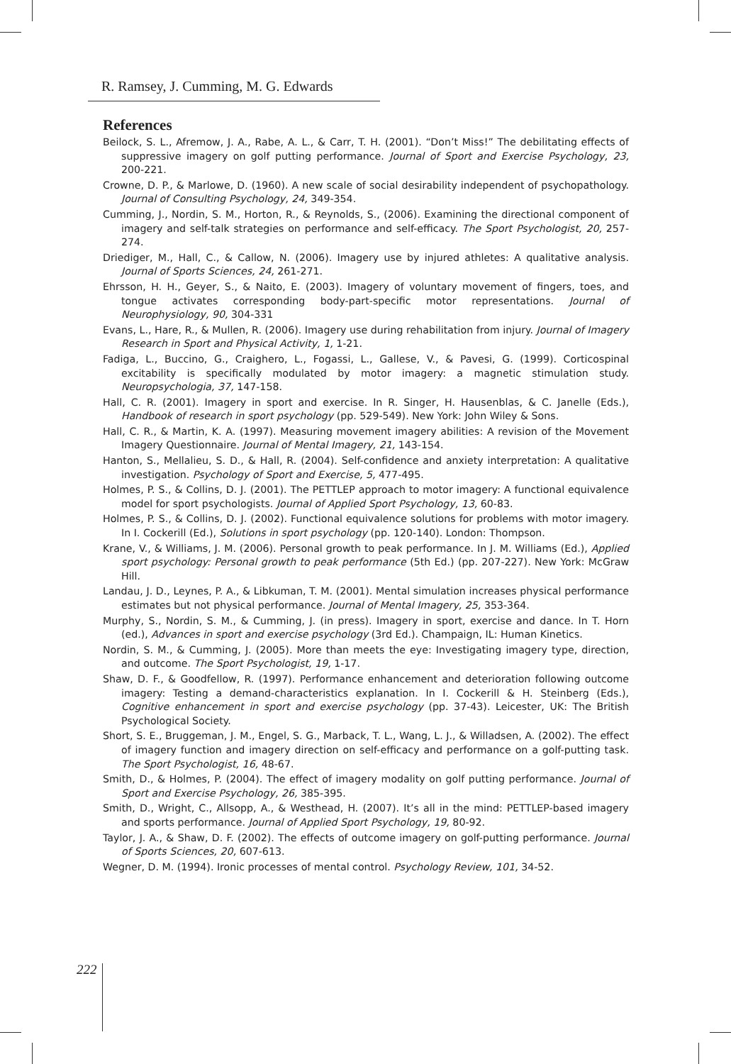R. Ramsey, J. Cumming, M. G. Edwards
References
Beilock, S. L., Afremow, J. A., Rabe, A. L., & Carr, T. H. (2001). “Don’t Miss!” The debilitating effects of suppressive imagery on golf putting performance. Journal of Sport and Exercise Psychology, 23, 200-221.
Crowne, D. P., & Marlowe, D. (1960). A new scale of social desirability independent of psychopathology. Journal of Consulting Psychology, 24, 349-354.
Cumming, J., Nordin, S. M., Horton, R., & Reynolds, S., (2006). Examining the directional component of imagery and self-talk strategies on performance and self-efficacy. The Sport Psychologist, 20, 257-274.
Driediger, M., Hall, C., & Callow, N. (2006). Imagery use by injured athletes: A qualitative analysis. Journal of Sports Sciences, 24, 261-271.
Ehrsson, H. H., Geyer, S., & Naito, E. (2003). Imagery of voluntary movement of fingers, toes, and tongue activates corresponding body-part-specific motor representations. Journal of Neurophysiology, 90, 304-331
Evans, L., Hare, R., & Mullen, R. (2006). Imagery use during rehabilitation from injury. Journal of Imagery Research in Sport and Physical Activity, 1, 1-21.
Fadiga, L., Buccino, G., Craighero, L., Fogassi, L., Gallese, V., & Pavesi, G. (1999). Corticospinal excitability is specifically modulated by motor imagery: a magnetic stimulation study. Neuropsychologia, 37, 147-158.
Hall, C. R. (2001). Imagery in sport and exercise. In R. Singer, H. Hausenblas, & C. Janelle (Eds.), Handbook of research in sport psychology (pp. 529-549). New York: John Wiley & Sons.
Hall, C. R., & Martin, K. A. (1997). Measuring movement imagery abilities: A revision of the Movement Imagery Questionnaire. Journal of Mental Imagery, 21, 143-154.
Hanton, S., Mellalieu, S. D., & Hall, R. (2004). Self-confidence and anxiety interpretation: A qualitative investigation. Psychology of Sport and Exercise, 5, 477-495.
Holmes, P. S., & Collins, D. J. (2001). The PETTLEP approach to motor imagery: A functional equivalence model for sport psychologists. Journal of Applied Sport Psychology, 13, 60-83.
Holmes, P. S., & Collins, D. J. (2002). Functional equivalence solutions for problems with motor imagery. In I. Cockerill (Ed.), Solutions in sport psychology (pp. 120-140). London: Thompson.
Krane, V., & Williams, J. M. (2006). Personal growth to peak performance. In J. M. Williams (Ed.), Applied sport psychology: Personal growth to peak performance (5th Ed.) (pp. 207-227). New York: McGraw Hill.
Landau, J. D., Leynes, P. A., & Libkuman, T. M. (2001). Mental simulation increases physical performance estimates but not physical performance. Journal of Mental Imagery, 25, 353-364.
Murphy, S., Nordin, S. M., & Cumming, J. (in press). Imagery in sport, exercise and dance. In T. Horn (ed.), Advances in sport and exercise psychology (3rd Ed.). Champaign, IL: Human Kinetics.
Nordin, S. M., & Cumming, J. (2005). More than meets the eye: Investigating imagery type, direction, and outcome. The Sport Psychologist, 19, 1-17.
Shaw, D. F., & Goodfellow, R. (1997). Performance enhancement and deterioration following outcome imagery: Testing a demand-characteristics explanation. In I. Cockerill & H. Steinberg (Eds.), Cognitive enhancement in sport and exercise psychology (pp. 37-43). Leicester, UK: The British Psychological Society.
Short, S. E., Bruggeman, J. M., Engel, S. G., Marback, T. L., Wang, L. J., & Willadsen, A. (2002). The effect of imagery function and imagery direction on self-efficacy and performance on a golf-putting task. The Sport Psychologist, 16, 48-67.
Smith, D., & Holmes, P. (2004). The effect of imagery modality on golf putting performance. Journal of Sport and Exercise Psychology, 26, 385-395.
Smith, D., Wright, C., Allsopp, A., & Westhead, H. (2007). It’s all in the mind: PETTLEP-based imagery and sports performance. Journal of Applied Sport Psychology, 19, 80-92.
Taylor, J. A., & Shaw, D. F. (2002). The effects of outcome imagery on golf-putting performance. Journal of Sports Sciences, 20, 607-613.
Wegner, D. M. (1994). Ironic processes of mental control. Psychology Review, 101, 34-52.
222